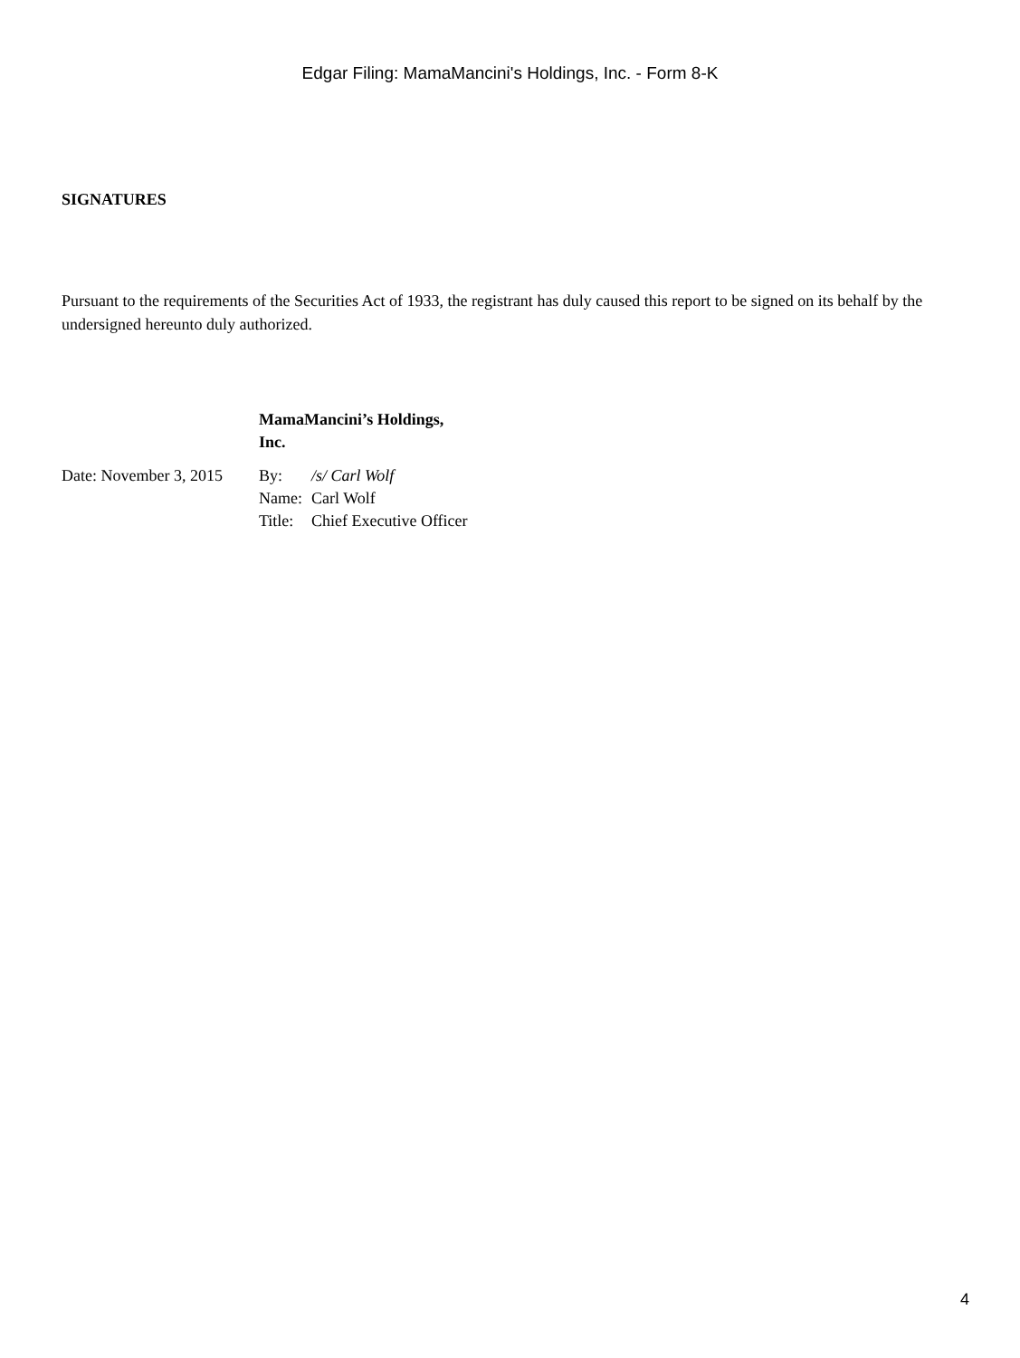Edgar Filing: MamaMancini's Holdings, Inc. - Form 8-K
SIGNATURES
Pursuant to the requirements of the Securities Act of 1933, the registrant has duly caused this report to be signed on its behalf by the undersigned hereunto duly authorized.
| | MamaMancini’s Holdings, Inc. | |
| Date: November 3, 2015 | By: | /s/ Carl Wolf |
| | Name: | Carl Wolf |
| | Title: | Chief Executive Officer |
4